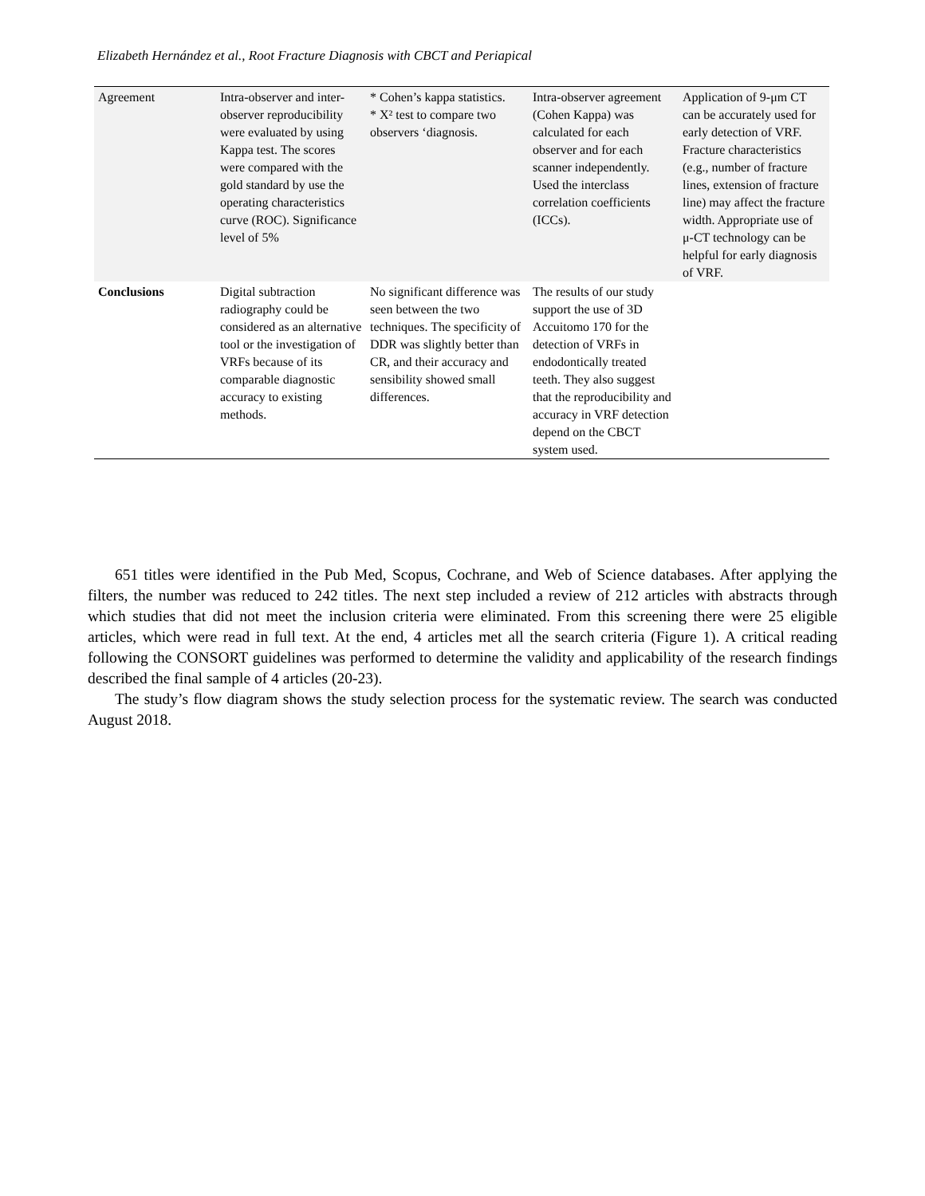Elizabeth Hernández et al., Root Fracture Diagnosis with CBCT and Periapical
| Agreement | Intra-observer and inter-observer reproducibility were evaluated by using Kappa test. The scores were compared with the gold standard by use the operating characteristics curve (ROC). Significance level of 5% | * Cohen’s kappa statistics. * X² test to compare two observers ‘diagnosis. | Intra-observer agreement (Cohen Kappa) was calculated for each observer and for each scanner independently. Used the interclass correlation coefficients (ICCs). | Application of 9-μm CT can be accurately used for early detection of VRF. Fracture characteristics (e.g., number of fracture lines, extension of fracture line) may affect the fracture width. Appropriate use of μ-CT technology can be helpful for early diagnosis of VRF. |
| Conclusions | Digital subtraction radiography could be considered as an alternative tool or the investigation of VRFs because of its comparable diagnostic accuracy to existing methods. | No significant difference was seen between the two techniques. The specificity of DDR was slightly better than CR, and their accuracy and sensibility showed small differences. | The results of our study support the use of 3D Accuitomo 170 for the detection of VRFs in endodontically treated teeth. They also suggest that the reproducibility and accuracy in VRF detection depend on the CBCT system used. | |
651 titles were identified in the Pub Med, Scopus, Cochrane, and Web of Science databases. After applying the filters, the number was reduced to 242 titles. The next step included a review of 212 articles with abstracts through which studies that did not meet the inclusion criteria were eliminated. From this screening there were 25 eligible articles, which were read in full text. At the end, 4 articles met all the search criteria (Figure 1). A critical reading following the CONSORT guidelines was performed to determine the validity and applicability of the research findings described the final sample of 4 articles (20-23).
The study’s flow diagram shows the study selection process for the systematic review. The search was conducted August 2018.